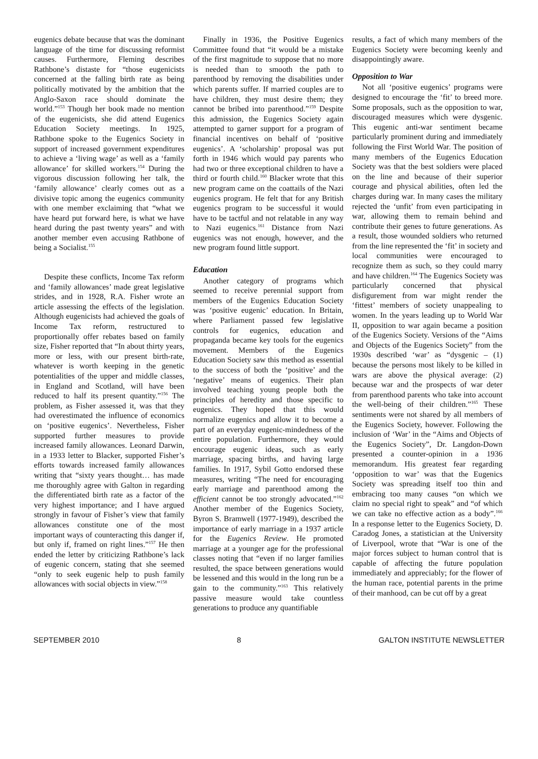eugenics debate because that was the dominant language of the time for discussing reformist causes. Furthermore, Fleming describes Rathbone’s distaste for “those eugenicists concerned at the falling birth rate as being politically motivated by the ambition that the Anglo-Saxon race should dominate the world.”<sup>153</sup> Though her book made no mention of the eugenicists, she did attend Eugenics Education Society meetings. In 1925, Rathbone spoke to the Eugenics Society in support of increased government expenditures to achieve a ‘living wage’ as well as a ‘family allowance’ for skilled workers.<sup>154</sup> During the vigorous discussion following her talk, the ‘family allowance’ clearly comes out as a divisive topic among the eugenics community with one member exclaiming that “what we have heard put forward here, is what we have heard during the past twenty years” and with another member even accusing Rathbone of being a Socialist.<sup>155</sup>
Despite these conflicts, Income Tax reform and ‘family allowances’ made great legislative strides, and in 1928, R.A. Fisher wrote an article assessing the effects of the legislation. Although eugenicists had achieved the goals of Income Tax reform, restructured to proportionally offer rebates based on family size, Fisher reported that “In about thirty years, more or less, with our present birth-rate, whatever is worth keeping in the genetic potentialities of the upper and middle classes, in England and Scotland, will have been reduced to half its present quantity.”<sup>156</sup> The problem, as Fisher assessed it, was that they had overestimated the influence of economics on ‘positive eugenics’. Nevertheless, Fisher supported further measures to provide increased family allowances. Leonard Darwin, in a 1933 letter to Blacker, supported Fisher’s efforts towards increased family allowances writing that “sixty years thought… has made me thoroughly agree with Galton in regarding the differentiated birth rate as a factor of the very highest importance; and I have argued strongly in favour of Fisher’s view that family allowances constitute one of the most important ways of counteracting this danger if, but only if, framed on right lines.”<sup>157</sup> He then ended the letter by criticizing Rathbone’s lack of eugenic concern, stating that she seemed “only to seek eugenic help to push family allowances with social objects in view.”<sup>158</sup>
Finally in 1936, the Positive Eugenics Committee found that “it would be a mistake of the first magnitude to suppose that no more is needed than to smooth the path to parenthood by removing the disabilities under which parents suffer. If married couples are to have children, they must desire them; they cannot be bribed into parenthood.”<sup>159</sup> Despite this admission, the Eugenics Society again attempted to garner support for a program of financial incentives on behalf of ‘positive eugenics’. A ‘scholarship’ proposal was put forth in 1946 which would pay parents who had two or three exceptional children to have a third or fourth child.<sup>160</sup> Blacker wrote that this new program came on the coattails of the Nazi eugenics program. He felt that for any British eugenics program to be successful it would have to be tactful and not relatable in any way to Nazi eugenics.<sup>161</sup> Distance from Nazi eugenics was not enough, however, and the new program found little support.
Education
Another category of programs which seemed to receive perennial support from members of the Eugenics Education Society was ‘positive eugenic’ education. In Britain, where Parliament passed few legislative controls for eugenics, education and propaganda became key tools for the eugenics movement. Members of the Eugenics Education Society saw this method as essential to the success of both the ‘positive’ and the ‘negative’ means of eugenics. Their plan involved teaching young people both the principles of heredity and those specific to eugenics. They hoped that this would normalize eugenics and allow it to become a part of an everyday eugenic-mindedness of the entire population. Furthermore, they would encourage eugenic ideas, such as early marriage, spacing births, and having large families. In 1917, Sybil Gotto endorsed these measures, writing “The need for encouraging early marriage and parenthood among the efficient cannot be too strongly advocated.”<sup>162</sup> Another member of the Eugenics Society, Byron S. Bramwell (1977-1949), described the importance of early marriage in a 1937 article for the Eugenics Review. He promoted marriage at a younger age for the professional classes noting that “even if no larger families resulted, the space between generations would be lessened and this would in the long run be a gain to the community.”<sup>163</sup> This relatively passive measure would take countless generations to produce any quantifiable
results, a fact of which many members of the Eugenics Society were becoming keenly and disappointingly aware.
Opposition to War
Not all ‘positive eugenics’ programs were designed to encourage the ‘fit’ to breed more. Some proposals, such as the opposition to war, discouraged measures which were dysgenic. This eugenic anti-war sentiment became particularly prominent during and immediately following the First World War. The position of many members of the Eugenics Education Society was that the best soldiers were placed on the line and because of their superior courage and physical abilities, often led the charges during war. In many cases the military rejected the ‘unfit’ from even participating in war, allowing them to remain behind and contribute their genes to future generations. As a result, those wounded soldiers who returned from the line represented the ‘fit’ in society and local communities were encouraged to recognize them as such, so they could marry and have children.<sup>164</sup> The Eugenics Society was particularly concerned that physical disfigurement from war might render the ‘fittest’ members of society unappealing to women. In the years leading up to World War II, opposition to war again became a position of the Eugenics Society. Versions of the “Aims and Objects of the Eugenics Society” from the 1930s described ‘war’ as “dysgenic – (1) because the persons most likely to be killed in wars are above the physical average: (2) because war and the prospects of war deter from parenthood parents who take into account the well-being of their children.”<sup>165</sup> These sentiments were not shared by all members of the Eugenics Society, however. Following the inclusion of ‘War’ in the “Aims and Objects of the Eugenics Society”, Dr. Langdon-Down presented a counter-opinion in a 1936 memorandum. His greatest fear regarding ‘opposition to war’ was that the Eugenics Society was spreading itself too thin and embracing too many causes “on which we claim no special right to speak” and “of which we can take no effective action as a body”.<sup>166</sup> In a response letter to the Eugenics Society, D. Caradog Jones, a statistician at the University of Liverpool, wrote that “War is one of the major forces subject to human control that is capable of affecting the future population immediately and appreciably; for the flower of the human race, potential parents in the prime of their manhood, can be cut off by a great
SEPTEMBER 2010 8 GALTON INSTITUTE NEWSLETTER